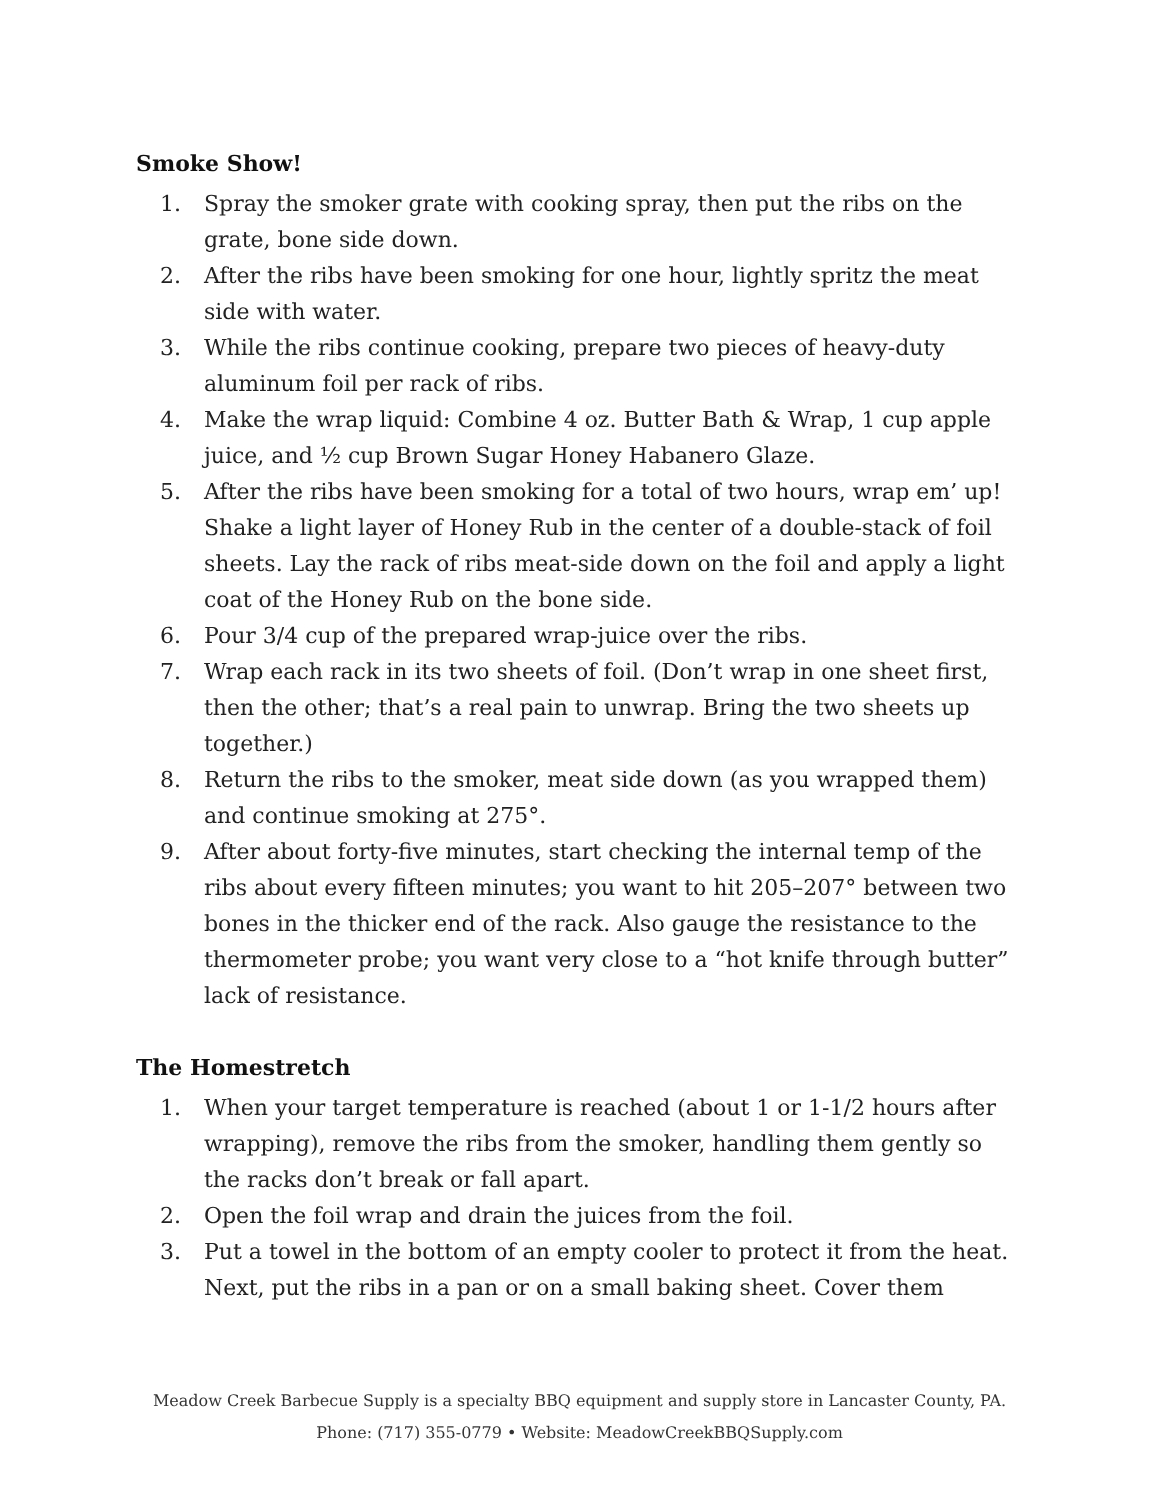Smoke Show!
1. Spray the smoker grate with cooking spray, then put the ribs on the grate, bone side down.
2. After the ribs have been smoking for one hour, lightly spritz the meat side with water.
3. While the ribs continue cooking, prepare two pieces of heavy-duty aluminum foil per rack of ribs.
4. Make the wrap liquid: Combine 4 oz. Butter Bath & Wrap, 1 cup apple juice, and ½ cup Brown Sugar Honey Habanero Glaze.
5. After the ribs have been smoking for a total of two hours, wrap em’ up! Shake a light layer of Honey Rub in the center of a double-stack of foil sheets. Lay the rack of ribs meat-side down on the foil and apply a light coat of the Honey Rub on the bone side.
6. Pour 3/4 cup of the prepared wrap-juice over the ribs.
7. Wrap each rack in its two sheets of foil. (Don’t wrap in one sheet first, then the other; that’s a real pain to unwrap. Bring the two sheets up together.)
8. Return the ribs to the smoker, meat side down (as you wrapped them) and continue smoking at 275°.
9. After about forty-five minutes, start checking the internal temp of the ribs about every fifteen minutes; you want to hit 205–207° between two bones in the thicker end of the rack. Also gauge the resistance to the thermometer probe; you want very close to a “hot knife through butter” lack of resistance.
The Homestretch
1. When your target temperature is reached (about 1 or 1-1/2 hours after wrapping), remove the ribs from the smoker, handling them gently so the racks don’t break or fall apart.
2. Open the foil wrap and drain the juices from the foil.
3. Put a towel in the bottom of an empty cooler to protect it from the heat. Next, put the ribs in a pan or on a small baking sheet. Cover them
Meadow Creek Barbecue Supply is a specialty BBQ equipment and supply store in Lancaster County, PA.
Phone: (717) 355-0779 • Website: MeadowCreekBBQSupply.com